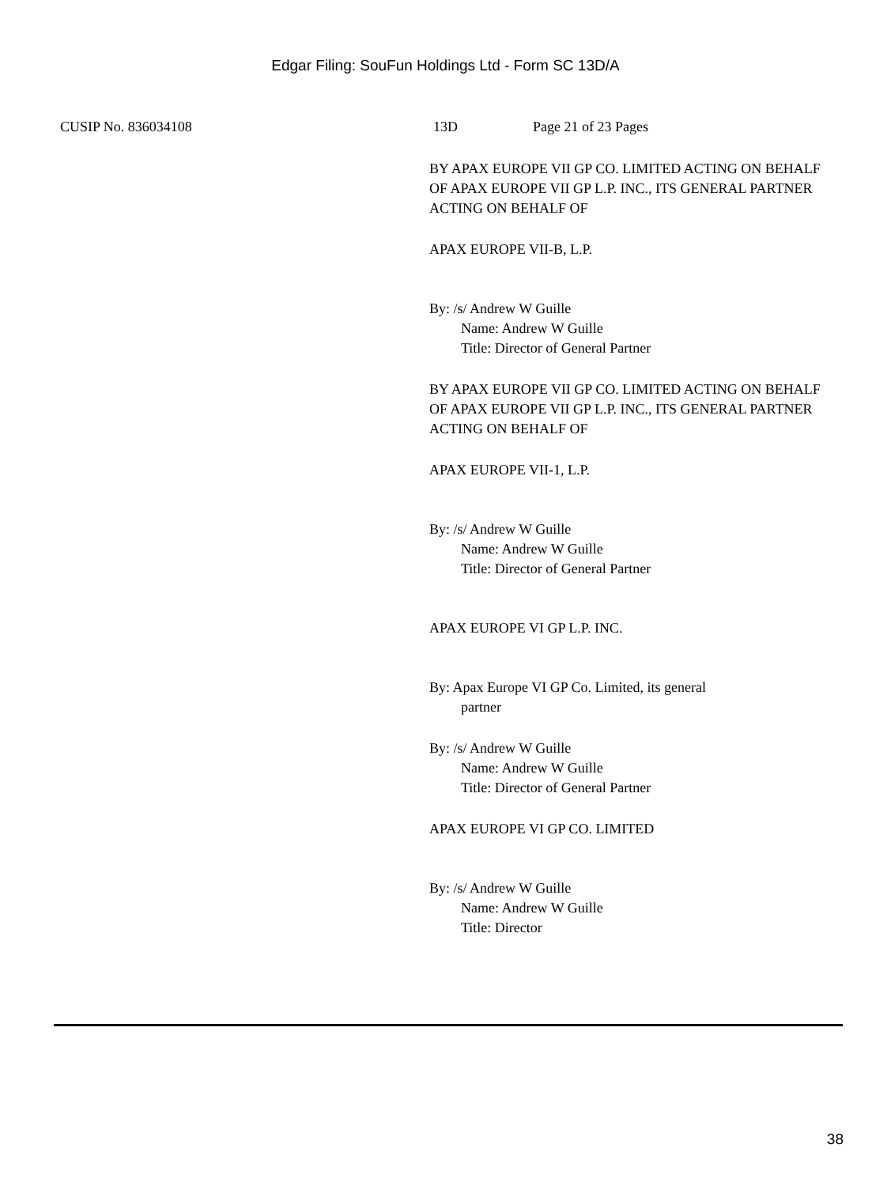Edgar Filing: SouFun Holdings Ltd - Form SC 13D/A
CUSIP No. 836034108 13D Page 21 of 23 Pages
BY APAX EUROPE VII GP CO. LIMITED ACTING ON BEHALF OF APAX EUROPE VII GP L.P. INC., ITS GENERAL PARTNER ACTING ON BEHALF OF
APAX EUROPE VII-B, L.P.
By: /s/ Andrew W Guille
Name: Andrew W Guille
Title: Director of General Partner
BY APAX EUROPE VII GP CO. LIMITED ACTING ON BEHALF OF APAX EUROPE VII GP L.P. INC., ITS GENERAL PARTNER ACTING ON BEHALF OF
APAX EUROPE VII-1, L.P.
By: /s/ Andrew W Guille
Name: Andrew W Guille
Title: Director of General Partner
APAX EUROPE VI GP L.P. INC.
By: Apax Europe VI GP Co. Limited, its general
partner
By: /s/ Andrew W Guille
Name: Andrew W Guille
Title: Director of General Partner
APAX EUROPE VI GP CO. LIMITED
By: /s/ Andrew W Guille
Name: Andrew W Guille
Title: Director
38